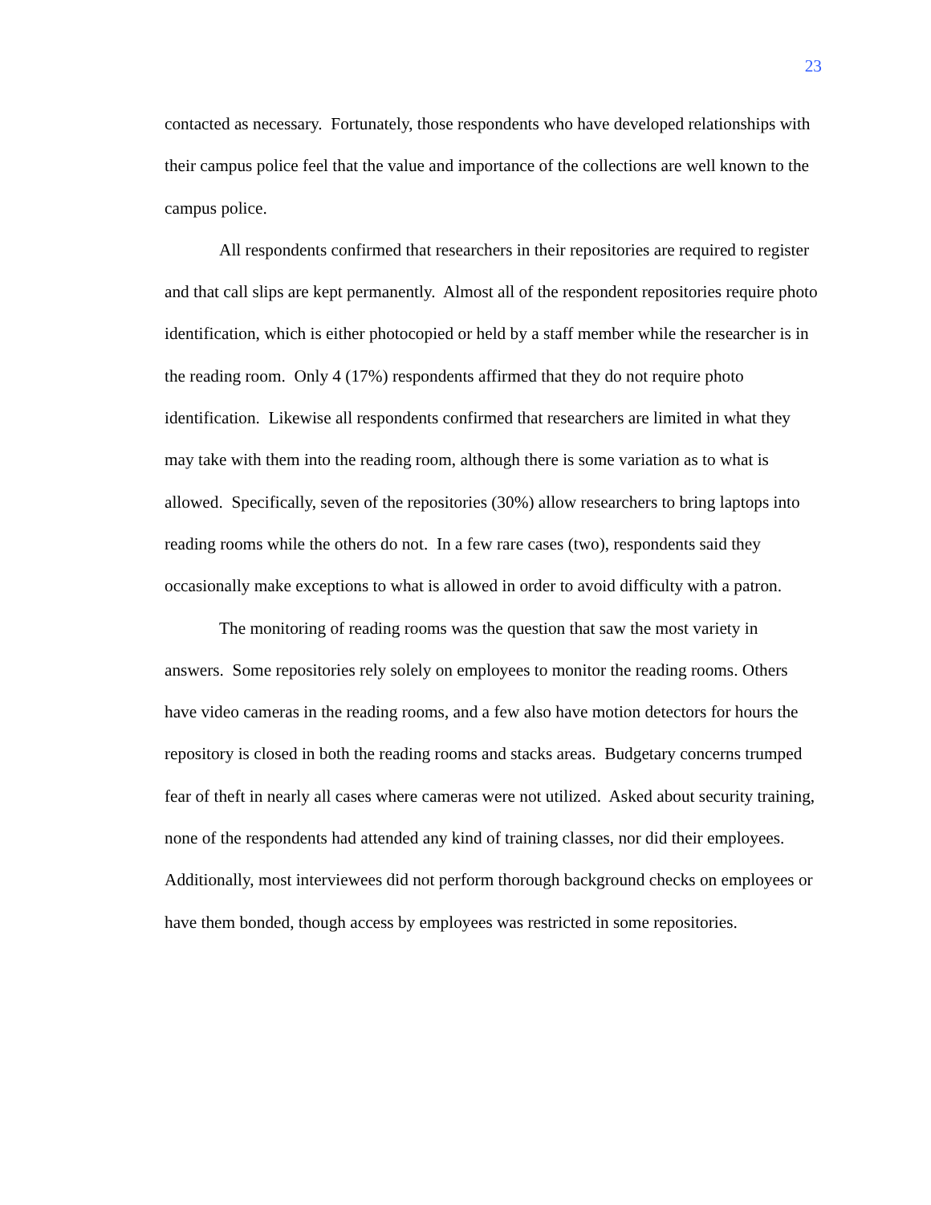23
contacted as necessary. Fortunately, those respondents who have developed relationships with their campus police feel that the value and importance of the collections are well known to the campus police.
All respondents confirmed that researchers in their repositories are required to register and that call slips are kept permanently. Almost all of the respondent repositories require photo identification, which is either photocopied or held by a staff member while the researcher is in the reading room. Only 4 (17%) respondents affirmed that they do not require photo identification. Likewise all respondents confirmed that researchers are limited in what they may take with them into the reading room, although there is some variation as to what is allowed. Specifically, seven of the repositories (30%) allow researchers to bring laptops into reading rooms while the others do not. In a few rare cases (two), respondents said they occasionally make exceptions to what is allowed in order to avoid difficulty with a patron.
The monitoring of reading rooms was the question that saw the most variety in answers. Some repositories rely solely on employees to monitor the reading rooms. Others have video cameras in the reading rooms, and a few also have motion detectors for hours the repository is closed in both the reading rooms and stacks areas. Budgetary concerns trumped fear of theft in nearly all cases where cameras were not utilized. Asked about security training, none of the respondents had attended any kind of training classes, nor did their employees. Additionally, most interviewees did not perform thorough background checks on employees or have them bonded, though access by employees was restricted in some repositories.